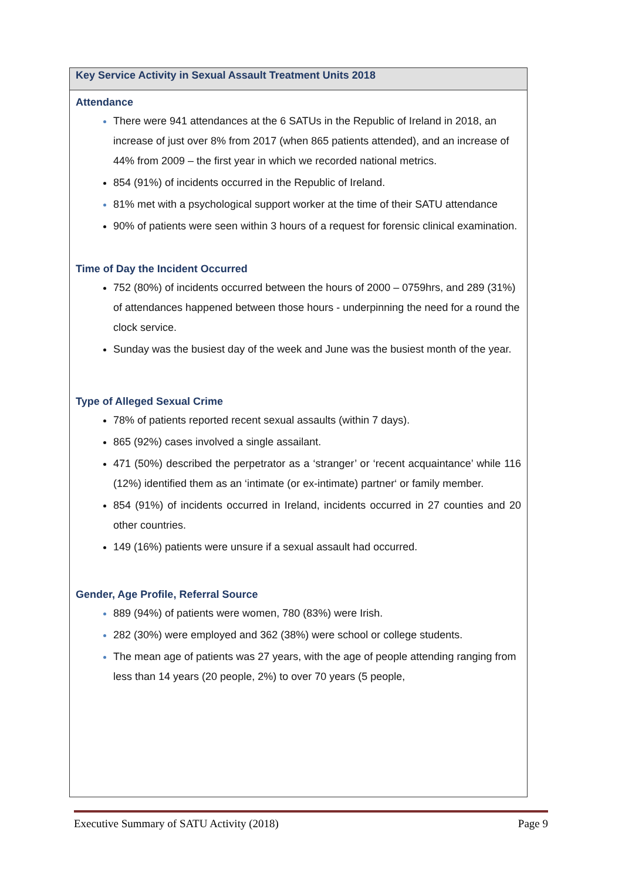Key Service Activity in Sexual Assault Treatment Units 2018
Attendance
There were 941 attendances at the 6 SATUs in the Republic of Ireland in 2018, an increase of just over 8% from 2017 (when 865 patients attended), and an increase of 44% from 2009 – the first year in which we recorded national metrics.
854 (91%) of incidents occurred in the Republic of Ireland.
81% met with a psychological support worker at the time of their SATU attendance
90% of patients were seen within 3 hours of a request for forensic clinical examination.
Time of Day the Incident Occurred
752 (80%) of incidents occurred between the hours of 2000 – 0759hrs, and 289 (31%) of attendances happened between those hours - underpinning the need for a round the clock service.
Sunday was the busiest day of the week and June was the busiest month of the year.
Type of Alleged Sexual Crime
78% of patients reported recent sexual assaults (within 7 days).
865 (92%) cases involved a single assailant.
471 (50%) described the perpetrator as a ‘stranger’ or ‘recent acquaintance’ while 116 (12%) identified them as an ‘intimate (or ex-intimate) partner‘ or family member.
854 (91%) of incidents occurred in Ireland, incidents occurred in 27 counties and 20 other countries.
149 (16%) patients were unsure if a sexual assault had occurred.
Gender, Age Profile, Referral Source
889 (94%) of patients were women, 780 (83%) were Irish.
282 (30%) were employed and 362 (38%) were school or college students.
The mean age of patients was 27 years, with the age of people attending ranging from less than 14 years (20 people, 2%) to over 70 years (5 people,
Executive Summary of SATU Activity (2018) Page 9